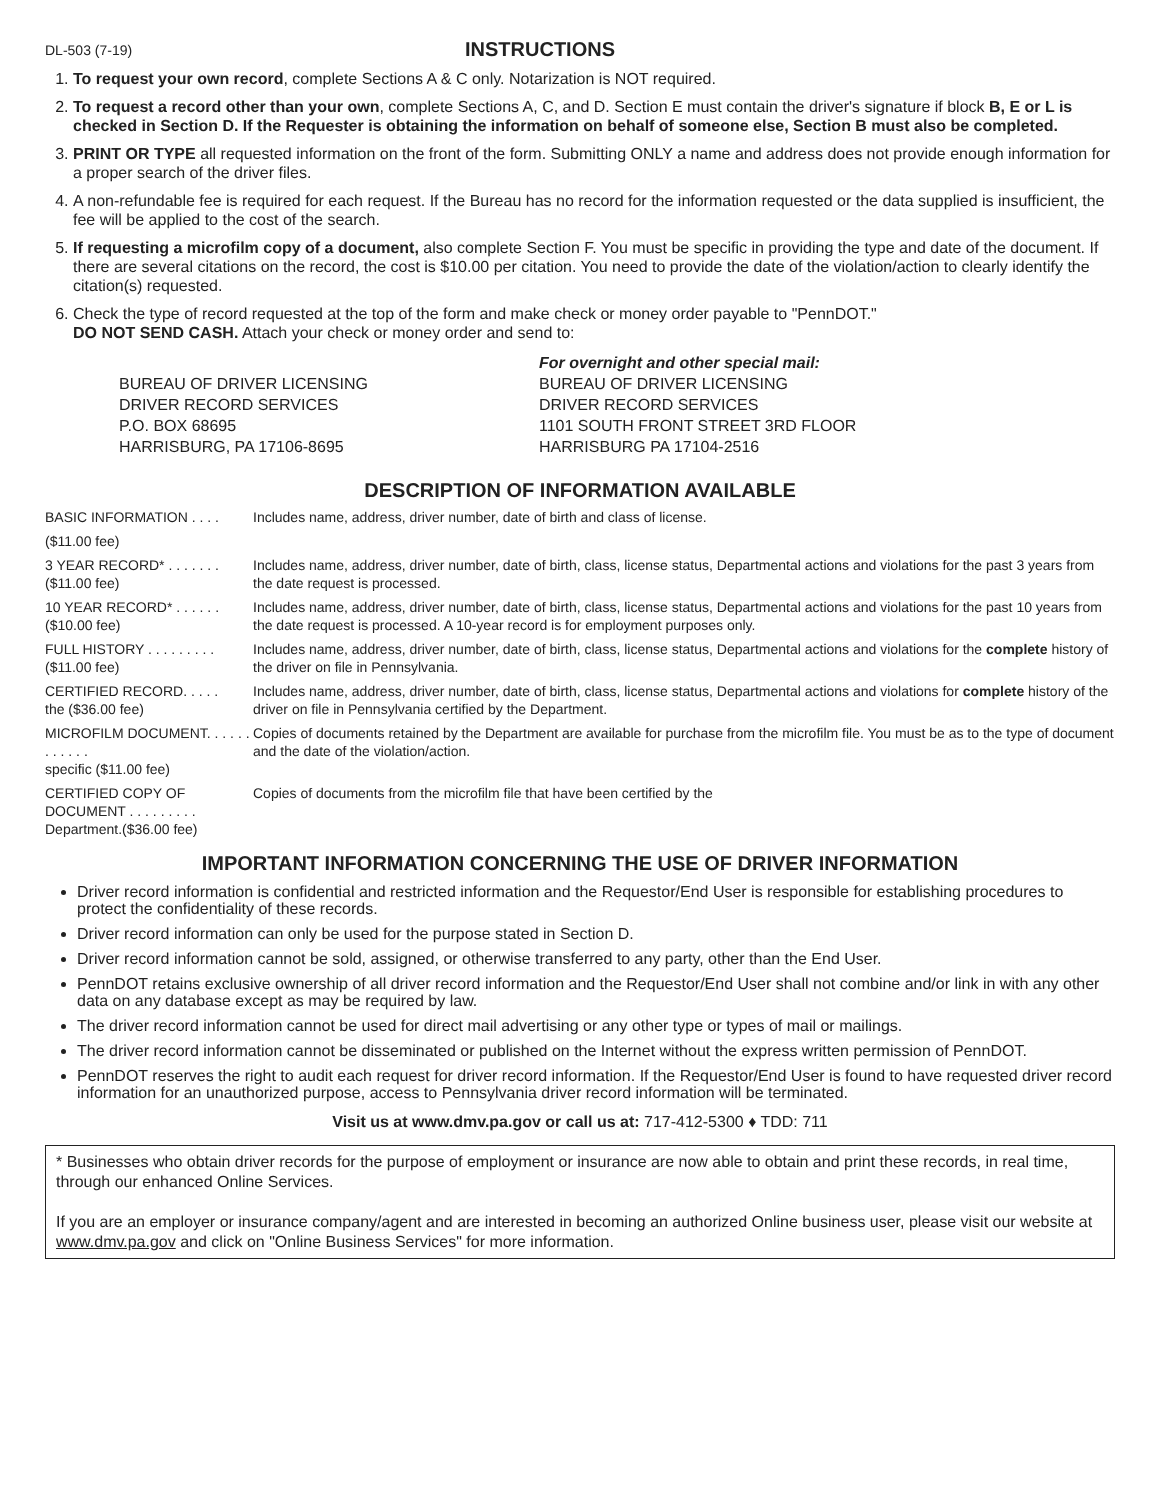DL-503 (7-19)
INSTRUCTIONS
1. To request your own record, complete Sections A & C only. Notarization is NOT required.
2. To request a record other than your own, complete Sections A, C, and D. Section E must contain the driver's signature if block B, E or L is checked in Section D. If the Requester is obtaining the information on behalf of someone else, Section B must also be completed.
3. PRINT OR TYPE all requested information on the front of the form. Submitting ONLY a name and address does not provide enough information for a proper search of the driver files.
4. A non-refundable fee is required for each request. If the Bureau has no record for the information requested or the data supplied is insufficient, the fee will be applied to the cost of the search.
5. If requesting a microfilm copy of a document, also complete Section F. You must be specific in providing the type and date of the document. If there are several citations on the record, the cost is $10.00 per citation. You need to provide the date of the violation/action to clearly identify the citation(s) requested.
6. Check the type of record requested at the top of the form and make check or money order payable to "PennDOT."
DO NOT SEND CASH. Attach your check or money order and send to:
BUREAU OF DRIVER LICENSING
DRIVER RECORD SERVICES
P.O. BOX 68695
HARRISBURG, PA 17106-8695
For overnight and other special mail:
BUREAU OF DRIVER LICENSING
DRIVER RECORD SERVICES
1101 SOUTH FRONT STREET 3RD FLOOR
HARRISBURG PA 17104-2516
DESCRIPTION OF INFORMATION AVAILABLE
BASIC INFORMATION . . . .
Includes name, address, driver number, date of birth and class of license.
($11.00 fee)
3 YEAR RECORD* . . . . . . .
($11.00 fee)
Includes name, address, driver number, date of birth, class, license status, Departmental actions and violations for the past 3 years from the date request is processed.
10 YEAR RECORD* . . . . . .
($10.00 fee)
Includes name, address, driver number, date of birth, class, license status, Departmental actions and violations for the past 10 years from the date request is processed. A 10-year record is for employment purposes only.
FULL HISTORY . . . . . . . . .
($11.00 fee)
Includes name, address, driver number, date of birth, class, license status, Departmental actions and violations for the complete history of the driver on file in Pennsylvania.
CERTIFIED RECORD. . . . .
the ($36.00 fee)
Includes name, address, driver number, date of birth, class, license status, Departmental actions and violations for complete history of the driver on file in Pennsylvania certified by the Department.
MICROFILM DOCUMENT. . . . . . . . . . . .
specific ($11.00 fee)
Copies of documents retained by the Department are available for purchase from the microfilm file. You must be as to the type of document and the date of the violation/action.
CERTIFIED COPY OF DOCUMENT . . . . . . . . .
Department.($36.00 fee)
Copies of documents from the microfilm file that have been certified by the
IMPORTANT INFORMATION CONCERNING THE USE OF DRIVER INFORMATION
Driver record information is confidential and restricted information and the Requestor/End User is responsible for establishing procedures to protect the confidentiality of these records.
Driver record information can only be used for the purpose stated in Section D.
Driver record information cannot be sold, assigned, or otherwise transferred to any party, other than the End User.
PennDOT retains exclusive ownership of all driver record information and the Requestor/End User shall not combine and/or link in with any other data on any database except as may be required by law.
The driver record information cannot be used for direct mail advertising or any other type or types of mail or mailings.
The driver record information cannot be disseminated or published on the Internet without the express written permission of PennDOT.
PennDOT reserves the right to audit each request for driver record information. If the Requestor/End User is found to have requested driver record information for an unauthorized purpose, access to Pennsylvania driver record information will be terminated.
Visit us at www.dmv.pa.gov or call us at: 717-412-5300 ♦ TDD: 711
* Businesses who obtain driver records for the purpose of employment or insurance are now able to obtain and print these records, in real time, through our enhanced Online Services.
If you are an employer or insurance company/agent and are interested in becoming an authorized Online business user, please visit our website at www.dmv.pa.gov and click on "Online Business Services" for more information.